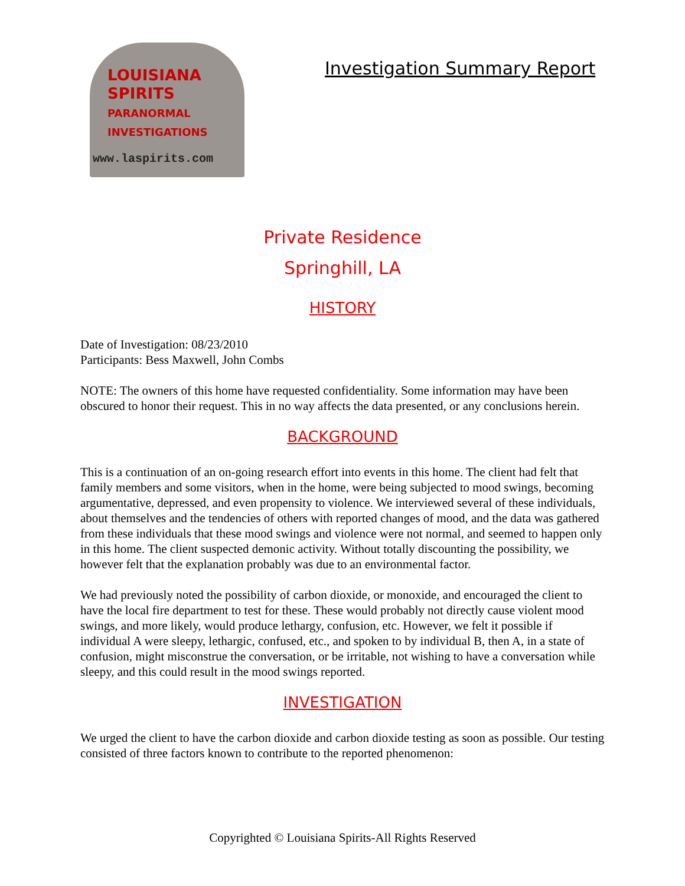LOUISIANA
SPIRITS
PARANORMAL
INVESTIGATIONS
www.laspirits.com
Investigation Summary Report
Private Residence
Springhill, LA
HISTORY
Date of Investigation: 08/23/2010
Participants: Bess Maxwell, John Combs
NOTE: The owners of this home have requested confidentiality. Some information may have been obscured to honor their request. This in no way affects the data presented, or any conclusions herein.
BACKGROUND
This is a continuation of an on-going research effort into events in this home. The client had felt that family members and some visitors, when in the home, were being subjected to mood swings, becoming argumentative, depressed, and even propensity to violence. We interviewed several of these individuals, about themselves and the tendencies of others with reported changes of mood, and the data was gathered from these individuals that these mood swings and violence were not normal, and seemed to happen only in this home. The client suspected demonic activity. Without totally discounting the possibility, we however felt that the explanation probably was due to an environmental factor.
We had previously noted the possibility of carbon dioxide, or monoxide, and encouraged the client to have the local fire department to test for these. These would probably not directly cause violent mood swings, and more likely, would produce lethargy, confusion, etc. However, we felt it possible if individual A were sleepy, lethargic, confused, etc., and spoken to by individual B, then A, in a state of confusion, might misconstrue the conversation, or be irritable, not wishing to have a conversation while sleepy, and this could result in the mood swings reported.
INVESTIGATION
We urged the client to have the carbon dioxide and carbon dioxide testing as soon as possible. Our testing consisted of three factors known to contribute to the reported phenomenon:
Copyrighted © Louisiana Spirits-All Rights Reserved